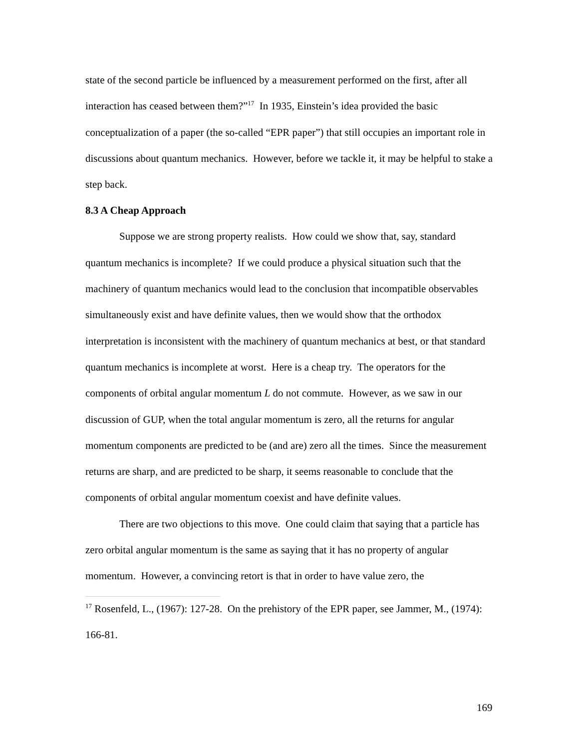state of the second particle be influenced by a measurement performed on the first, after all interaction has ceased between them?”<sup>17</sup> In 1935, Einstein’s idea provided the basic conceptualization of a paper (the so-called “EPR paper”) that still occupies an important role in discussions about quantum mechanics. However, before we tackle it, it may be helpful to stake a step back.
8.3 A Cheap Approach
Suppose we are strong property realists. How could we show that, say, standard quantum mechanics is incomplete? If we could produce a physical situation such that the machinery of quantum mechanics would lead to the conclusion that incompatible observables simultaneously exist and have definite values, then we would show that the orthodox interpretation is inconsistent with the machinery of quantum mechanics at best, or that standard quantum mechanics is incomplete at worst. Here is a cheap try. The operators for the components of orbital angular momentum L do not commute. However, as we saw in our discussion of GUP, when the total angular momentum is zero, all the returns for angular momentum components are predicted to be (and are) zero all the times. Since the measurement returns are sharp, and are predicted to be sharp, it seems reasonable to conclude that the components of orbital angular momentum coexist and have definite values.
There are two objections to this move. One could claim that saying that a particle has zero orbital angular momentum is the same as saying that it has no property of angular momentum. However, a convincing retort is that in order to have value zero, the
<sup>17</sup> Rosenfeld, L., (1967): 127-28. On the prehistory of the EPR paper, see Jammer, M., (1974): 166-81.
169